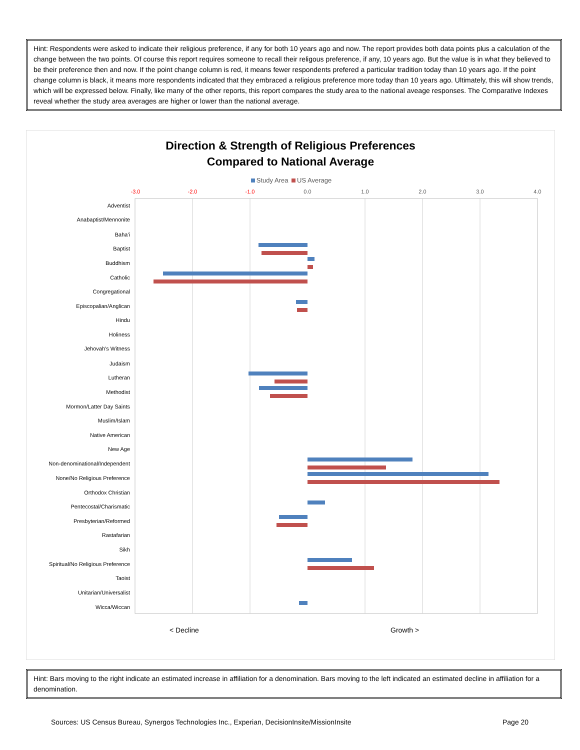Hint: Respondents were asked to indicate their religious preference, if any for both 10 years ago and now. The report provides both data points plus a calculation of the change between the two points. Of course this report requires someone to recall their religous preference, if any, 10 years ago. But the value is in what they believed to be their preference then and now. If the point change column is red, it means fewer respondents prefered a particular tradition today than 10 years ago. If the point change column is black, it means more respondents indicated that they embraced a religious preference more today than 10 years ago. Ultimately, this will show trends, which will be expressed below. Finally, like many of the other reports, this report compares the study area to the national aveage responses. The Comparative Indexes reveal whether the study area averages are higher or lower than the national average.
Direction & Strength of Religious Preferences
Compared to National Average
Study Area US Average
-3.0
-2.0
-1.0
0.0
1.0
2.0
3.0
4.0
Adventist
Anabaptist/Mennonite
Baha'i
Baptist
Buddhism
Catholic
Congregational
Episcopalian/Anglican
Hindu
Holiness
Jehovah’s Witness
Judaism
Lutheran
Methodist
Mormon/Latter Day Saints
Muslim/Islam
Native American
New Age
Non-denominational/Independent
None/No Religious Preference
Orthodox Christian
Pentecostal/Charismatic
Presbyterian/Reformed
Rastafarian
Sikh
Spiritual/No Religious Preference
Taoist
Unitarian/Universalist
Wicca/Wiccan
< Decline
Growth >
Hint: Bars moving to the right indicate an estimated increase in affiliation for a denomination. Bars moving to the left indicated an estimated decline in affiliation for a denomination.
Sources: US Census Bureau, Synergos Technologies Inc., Experian, DecisionInsite/MissionInsite
Page 20